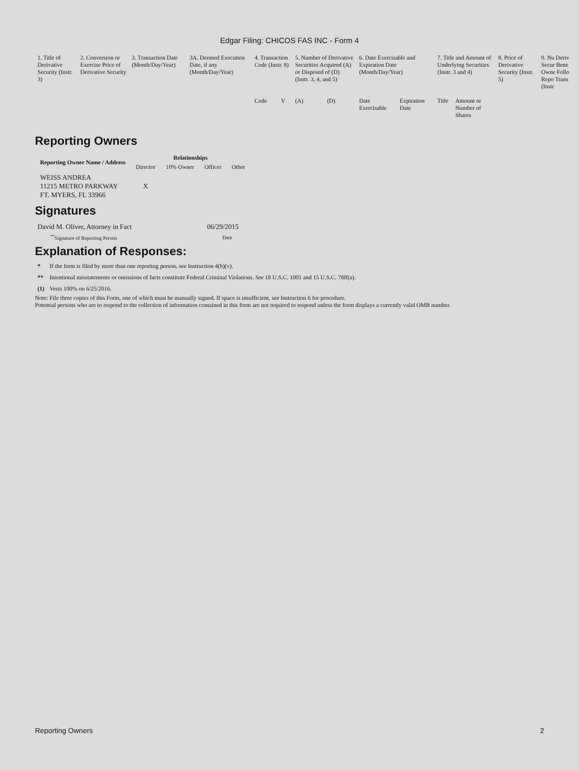Edgar Filing: CHICOS FAS INC - Form 4
| 1. Title of Derivative Security (Instr. 3) | 2. Conversion or Exercise Price of Derivative Security | 3. Transaction Date (Month/Day/Year) | 3A. Deemed Execution Date, if any (Month/Day/Year) | 4. Transaction Code (Instr. 8) | | 5. Number of Derivative Securities Acquired (A) or Disposed of (D) (Instr. 3, 4, and 5) | | 6. Date Exercisable and Expiration Date (Month/Day/Year) | | 7. Title and Amount of Underlying Securities (Instr. 3 and 4) | | 8. Price of Derivative Security (Instr. 5) | 9. Nu Deriv Secur Bene Owne Follo Repo Trans (Instr |
| --- | --- | --- | --- | --- | --- | --- | --- | --- | --- | --- | --- | --- | --- |
| | | | | Code | V | (A) | (D) | Date Exercisable | Expiration Date | Title | Amount or Number of Shares | | |
Reporting Owners
| Reporting Owner Name / Address | Relationships | | | |
| --- | --- | --- | --- | --- |
| | Director | 10% Owner | Officer | Other |
| WEISS ANDREA 11215 METRO PARKWAY FT. MYERS, FL 33966 | X | | | |
Signatures
| David M. Oliver, Attorney in Fact | 06/29/2015 |
| <sup>**</sup> Signature of Reporting Person | Date |
Explanation of Responses:
| * | If the form is filed by more than one reporting person, see Instruction 4(b)(v). |
| ** | Intentional misstatements or omissions of facts constitute Federal Criminal Violations. See 18 U.S.C. 1001 and 15 U.S.C. 78ff(a). |
| (1) | Vests 100% on 6/25/2016. |
Note: File three copies of this Form, one of which must be manually signed. If space is insufficient, see Instruction 6 for procedure.
Potential persons who are to respond to the collection of information contained in this form are not required to respond unless the form displays a currently valid OMB number.
Reporting Owners 2